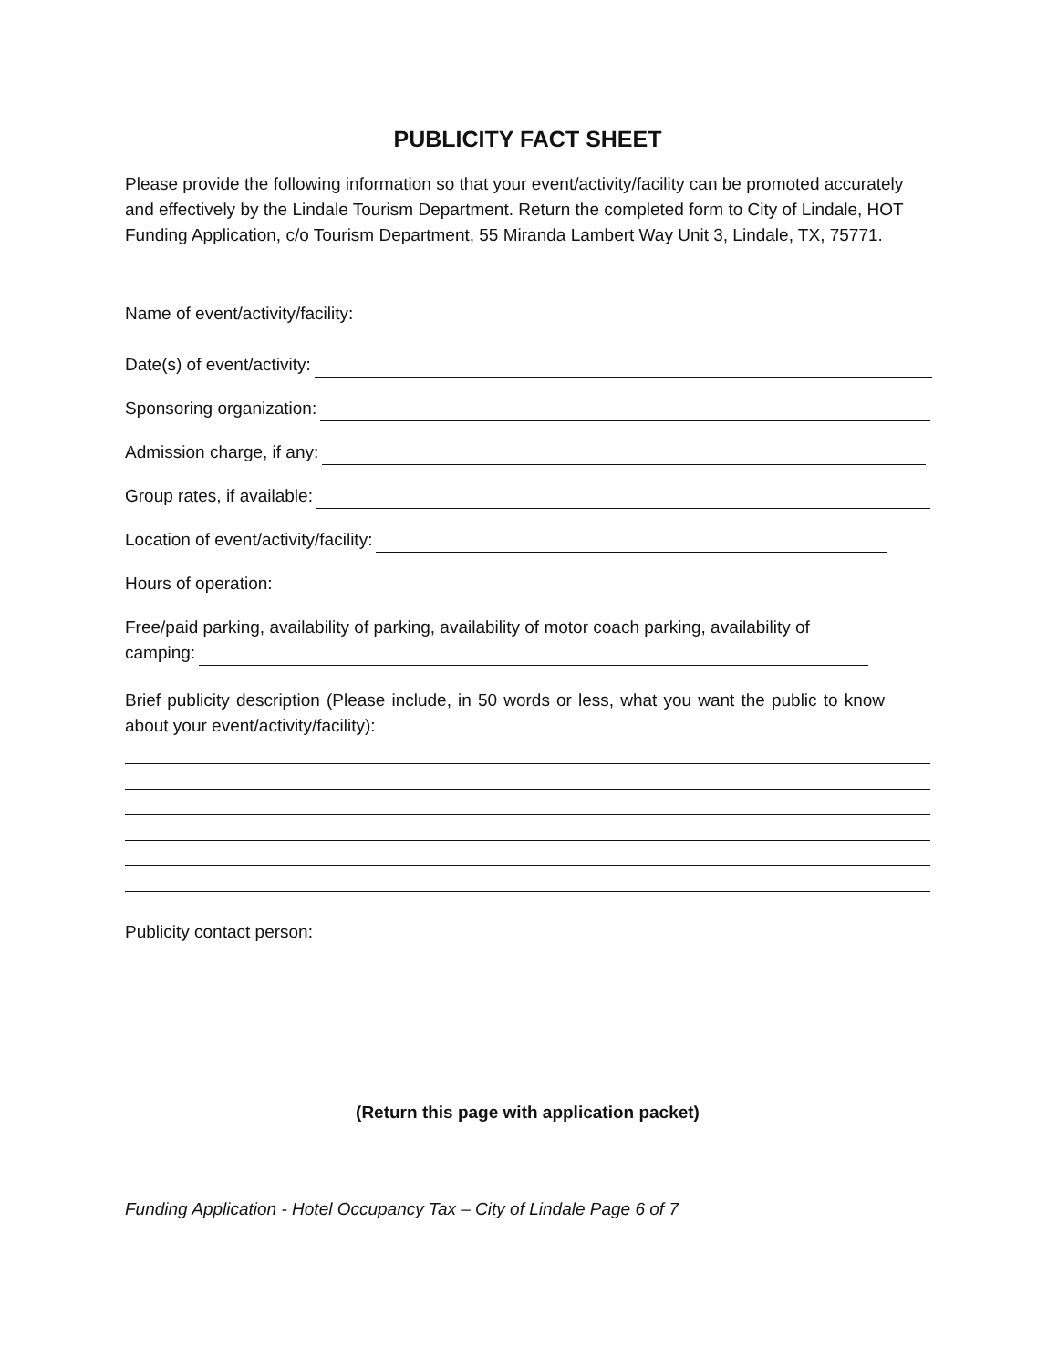PUBLICITY FACT SHEET
Please provide the following information so that your event/activity/facility can be promoted accurately and effectively by the Lindale Tourism Department. Return the completed form to City of Lindale, HOT Funding Application, c/o Tourism Department, 55 Miranda Lambert Way Unit 3, Lindale, TX, 75771.
Name of event/activity/facility:
Date(s) of event/activity:
Sponsoring organization:
Admission charge, if any:
Group rates, if available:
Location of event/activity/facility:
Hours of operation:
Free/paid parking, availability of parking, availability of motor coach parking, availability of
camping:
Brief publicity description (Please include, in 50 words or less, what you want the public to know about your event/activity/facility):
Publicity contact person:
(Return this page with application packet)
Funding Application - Hotel Occupancy Tax – City of Lindale Page 6 of 7